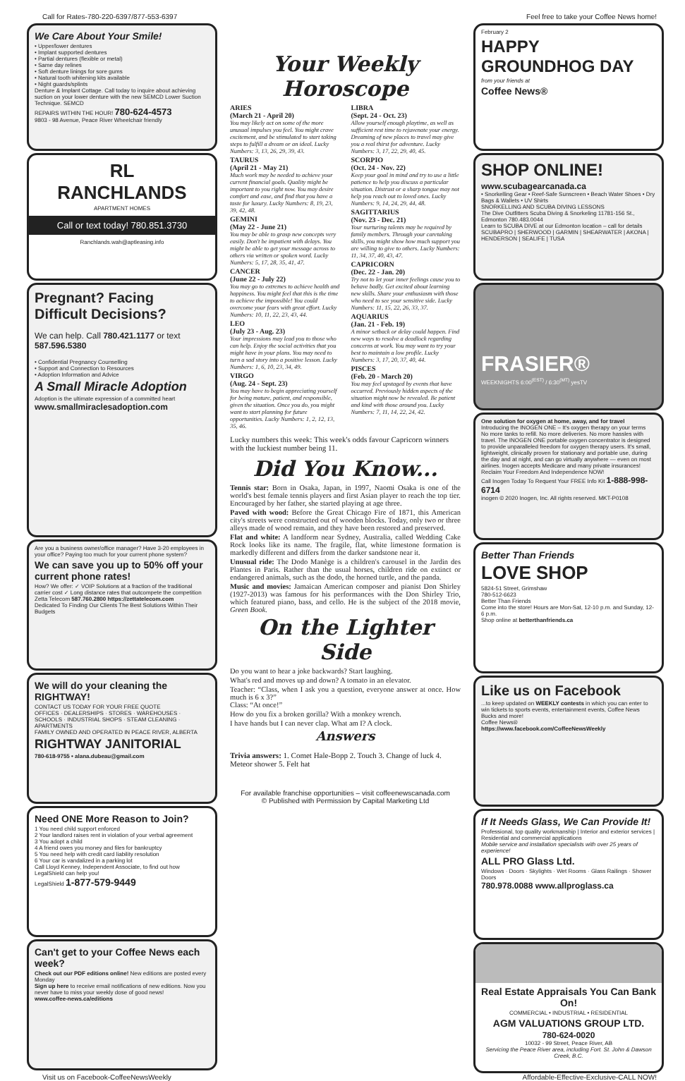Call for Rates-780-220-6397/877-553-6397 Feel free to take your Coffee News home!
We Care About Your Smile!
• Upper/lower dentures
• Implant supported dentures
• Partial dentures (flexible or metal)
• Same day relines
• Soft denture linings for sore gums
• Natural tooth whitening kits available
• Night guards/splints
Denture & Implant Cottage. Call today to inquire about achieving suction on your lower denture with the new SEMCD Lower Suction Technique. SEMCD
REPAIRS WITHIN THE HOUR! 780-624-4573
9803 - 98 Avenue, Peace River Wheelchair friendly
RL
RANCHLANDS
APARTMENT HOMES
Call or text today! 780.851.3730
Ranchlands.wah@aptleasing.info
Pregnant? Facing Difficult Decisions?
We can help. Call 780.421.1177 or text 587.596.5380
• Confidential Pregnancy Counselling
• Support and Connection to Resources
• Adoption Information and Advice
A Small Miracle Adoption
Adoption is the ultimate expression of a committed heart
www.smallmiraclesadoption.com
Are you a business owner/office manager? Have 3-20 employees in your office? Paying too much for your current phone system?
We can save you up to 50% off your current phone rates!
How? We offer: ✓ VOIP Solutions at a fraction of the traditional carrier cost ✓ Long distance rates that outcompete the competition
Zetta Telecom 587.760.2800 https://zettatelecom.com
Dedicated To Finding Our Clients The Best Solutions Within Their Budgets
We will do your cleaning the RIGHTWAY!
CONTACT US TODAY FOR YOUR FREE QUOTE
OFFICES · DEALERSHIPS · STORES · WAREHOUSES · SCHOOLS · INDUSTRIAL SHOPS · STEAM CLEANING · APARTMENTS
FAMILY OWNED AND OPERATED IN PEACE RIVER, ALBERTA
RIGHTWAY JANITORIAL
780-618-9755 • alana.dubeau@gmail.com
Need ONE More Reason to Join?
1 You need child support enforced
2 Your landlord raises rent in violation of your verbal agreement
3 You adopt a child
4 A friend owes you money and files for bankruptcy
5 You need help with credit card liability resolution
6 Your car is vandalized in a parking lot
Call Lloyd Kenney, Independent Associate, to find out how LegalShield can help you!
LegalShield 1-877-579-9449
Can't get to your Coffee News each week?
Check out our PDF editions online! New editions are posted every Monday
Sign up here to receive email notifications of new editions. Now you never have to miss your weekly dose of good news!
www.coffee-news.ca/editions
Your Weekly Horoscope
ARIES
(March 21 - April 20)
You may likely act on some of the more unusual impulses you feel. You might crave excitement, and be stimulated to start taking steps to fulfill a dream or an ideal. Lucky Numbers: 3, 13, 26, 29, 39, 43.
TAURUS
(April 21 - May 21)
Much work may be needed to achieve your current financial goals. Quality might be important to you right now. You may desire comfort and ease, and find that you have a taste for luxury. Lucky Numbers: 8, 19, 23, 39, 42, 48.
GEMINI
(May 22 - June 21)
You may be able to grasp new concepts very easily. Don't be impatient with delays. You might be able to get your message across to others via written or spoken word. Lucky Numbers: 5, 17, 28, 35, 41, 47.
CANCER
(June 22 - July 22)
You may go to extremes to achieve health and happiness. You might feel that this is the time to achieve the impossible! You could overcome your fears with great effort. Lucky Numbers: 10, 11, 22, 23, 43, 44.
LEO
(July 23 - Aug. 23)
Your impressions may lead you to those who can help. Enjoy the social activities that you might have in your plans. You may need to turn a sad story into a positive lesson. Lucky Numbers: 1, 6, 10, 23, 34, 49.
VIRGO
(Aug. 24 - Sept. 23)
You may have to begin appreciating yourself for being mature, patient, and responsible, given the situation. Once you do, you might want to start planning for future opportunities. Lucky Numbers: 1, 2, 12, 13, 35, 46.
LIBRA
(Sept. 24 - Oct. 23)
Allow yourself enough playtime, as well as sufficient rest time to rejuvenate your energy. Dreaming of new places to travel may give you a real thirst for adventure. Lucky Numbers: 3, 17, 22, 29, 40, 45.
SCORPIO
(Oct. 24 - Nov. 22)
Keep your goal in mind and try to use a little patience to help you discuss a particular situation. Distrust or a sharp tongue may not help you reach out to loved ones. Lucky Numbers: 9, 14, 24, 29, 44, 48.
SAGITTARIUS
(Nov. 23 - Dec. 21)
Your nurturing talents may be required by family members. Through your caretaking skills, you might show how much support you are willing to give to others. Lucky Numbers: 11, 34, 37, 40, 43, 47.
CAPRICORN
(Dec. 22 - Jan. 20)
Try not to let your inner feelings cause you to behave badly. Get excited about learning new skills. Share your enthusiasm with those who need to see your sensitive side. Lucky Numbers: 11, 15, 22, 26, 33, 37.
AQUARIUS
(Jan. 21 - Feb. 19)
A minor setback or delay could happen. Find new ways to resolve a deadlock regarding concerns at work. You may want to try your best to maintain a low profile. Lucky Numbers: 3, 17, 20, 37, 40, 44.
PISCES
(Feb. 20 - March 20)
You may feel upstaged by events that have occurred. Previously hidden aspects of the situation might now be revealed. Be patient and kind with those around you. Lucky Numbers: 7, 11, 14, 22, 24, 42.
Lucky numbers this week: This week's odds favour Capricorn winners with the luckiest number being 11.
Did You Know...
Tennis star: Born in Osaka, Japan, in 1997, Naomi Osaka is one of the world's best female tennis players and first Asian player to reach the top tier. Encouraged by her father, she started playing at age three.
Paved with wood: Before the Great Chicago Fire of 1871, this American city's streets were constructed out of wooden blocks. Today, only two or three alleys made of wood remain, and they have been restored and preserved.
Flat and white: A landform near Sydney, Australia, called Wedding Cake Rock looks like its name. The fragile, flat, white limestone formation is markedly different and differs from the darker sandstone near it.
Unusual ride: The Dodo Manège is a children's carousel in the Jardin des Plantes in Paris. Rather than the usual horses, children ride on extinct or endangered animals, such as the dodo, the horned turtle, and the panda.
Music and movies: Jamaican American composer and pianist Don Shirley (1927-2013) was famous for his performances with the Don Shirley Trio, which featured piano, bass, and cello. He is the subject of the 2018 movie, Green Book.
On the Lighter Side
Do you want to hear a joke backwards? Start laughing.
What's red and moves up and down? A tomato in an elevator.
Teacher: “Class, when I ask you a question, everyone answer at once. How much is 6 x 3?”
Class: “At once!”
How do you fix a broken gorilla? With a monkey wrench.
I have hands but I can never clap. What am I? A clock.
Answers
Trivia answers: 1. Comet Hale-Bopp 2. Touch 3. Change of luck 4. Meteor shower 5. Felt hat
For available franchise opportunities – visit coffeenewscanada.com
© Published with Permission by Capital Marketing Ltd
February 2
HAPPY GROUNDHOG DAY
from your friends at
Coffee News®
SHOP ONLINE!
www.scubagearcanada.ca
• Snorkelling Gear • Reef-Safe Sunscreen • Beach Water Shoes • Dry Bags & Wallets • UV Shirts
SNORKELLING AND SCUBA DIVING LESSONS
The Dive Outfitters Scuba Diving & Snorkeling 11781-156 St., Edmonton 780.483.0044
Learn to SCUBA DIVE at our Edmonton location – call for details
SCUBAPRO | SHERWOOD | GARMIN | SHEARWATER | AKONA | HENDERSON | SEALIFE | TUSA
FRASIER®
WEEKNIGHTS 6:00<sup>(EST)</sup> / 6:30<sup>(MT)</sup> yesTV
One solution for oxygen at home, away, and for travel
Introducing the INOGEN ONE – It's oxygen therapy on your terms
No more tanks to refill. No more deliveries. No more hassles with travel. The INOGEN ONE portable oxygen concentrator is designed to provide unparalleled freedom for oxygen therapy users. It's small, lightweight, clinically proven for stationary and portable use, during the day and at night, and can go virtually anywhere — even on most airlines. Inogen accepts Medicare and many private insurances!
Reclaim Your Freedom And Independence NOW!
Call Inogen Today To Request Your FREE Info Kit 1-888-998-6714
inogen © 2020 Inogen, Inc. All rights reserved. MKT-P0108
Better Than Friends
LOVE SHOP
5824-51 Street, Grimshaw
780-512-6623
Better Than Friends
Come into the store! Hours are Mon-Sat, 12-10 p.m. and Sunday, 12-6 p.m.
Shop online at betterthanfriends.ca
Like us on Facebook
...to keep updated on WEEKLY contests in which you can enter to win tickets to sports events, entertainment events, Coffee News Bucks and more!
Coffee News®
https://www.facebook.com/CoffeeNewsWeekly
If It Needs Glass, We Can Provide It!
Professional, top quality workmanship | Interior and exterior services | Residential and commercial applications
Mobile service and installation specialists with over 25 years of experience!
ALL PRO Glass Ltd.
Windows · Doors · Skylights · Wet Rooms · Glass Railings · Shower Doors
780.978.0088 www.allproglass.ca
Real Estate Appraisals You Can Bank On!
COMMERCIAL • INDUSTRIAL • RESIDENTIAL
AGM VALUATIONS GROUP LTD.
780-624-0020
10032 - 99 Street, Peace River, AB
Servicing the Peace River area, including Fort. St. John & Dawson Creek, B.C.
Visit us on Facebook-CoffeeNewsWeekly Affordable-Effective-Exclusive-CALL NOW!